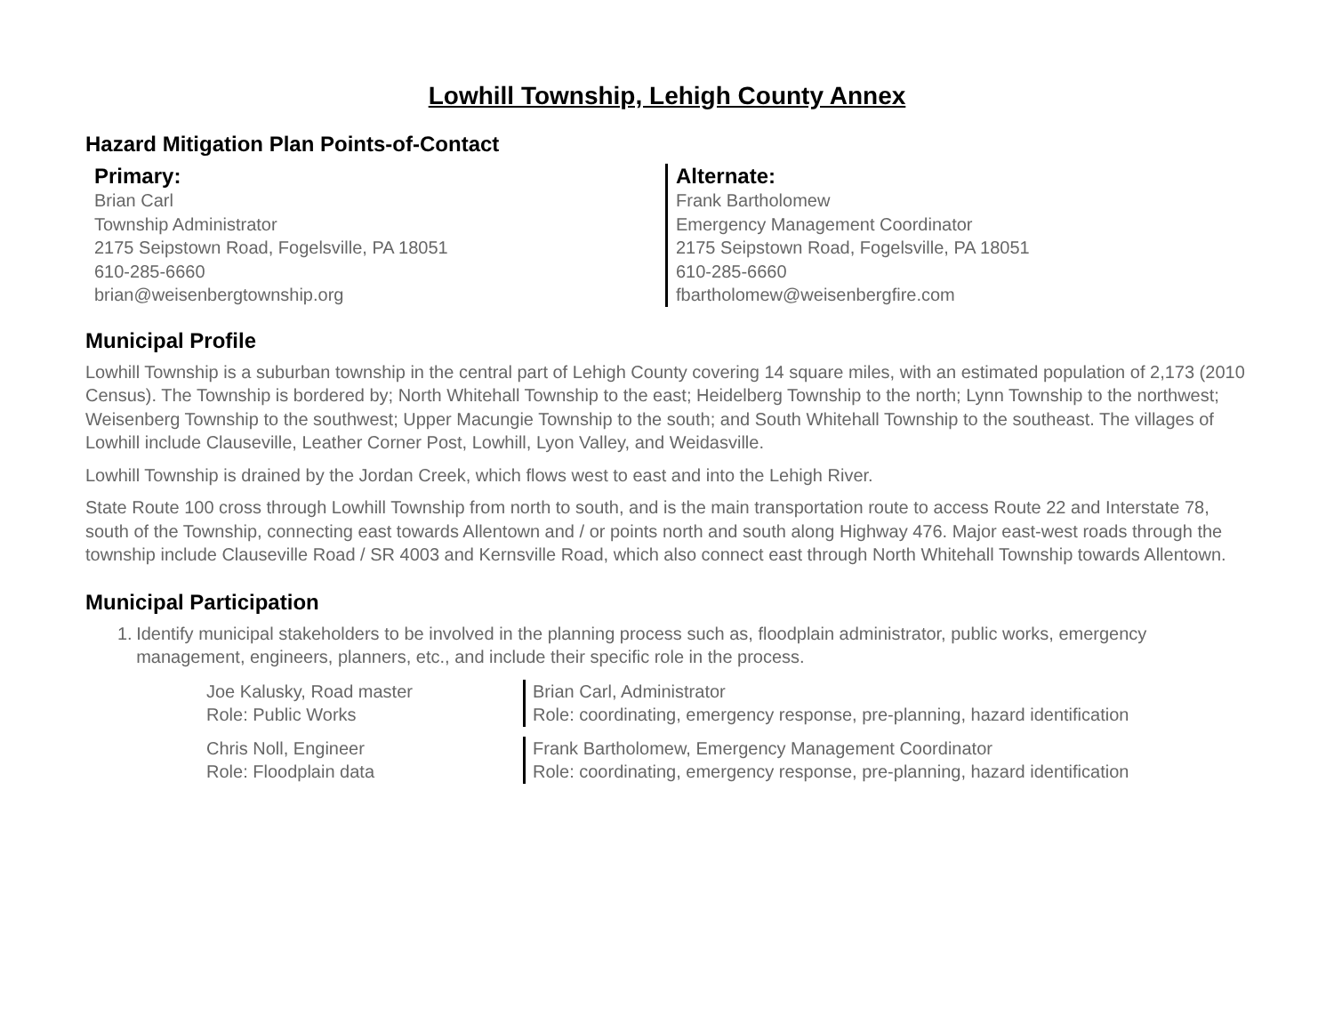Lowhill Township, Lehigh County Annex
Hazard Mitigation Plan Points-of-Contact
Primary:
Brian Carl
Township Administrator
2175 Seipstown Road, Fogelsville, PA 18051
610-285-6660
brian@weisenbergtownship.org
Alternate:
Frank Bartholomew
Emergency Management Coordinator
2175 Seipstown Road, Fogelsville, PA 18051
610-285-6660
fbartholomew@weisenbergfire.com
Municipal Profile
Lowhill Township is a suburban township in the central part of Lehigh County covering 14 square miles, with an estimated population of 2,173 (2010 Census). The Township is bordered by; North Whitehall Township to the east; Heidelberg Township to the north; Lynn Township to the northwest; Weisenberg Township to the southwest; Upper Macungie Township to the south; and South Whitehall Township to the southeast. The villages of Lowhill include Clauseville, Leather Corner Post, Lowhill, Lyon Valley, and Weidasville.
Lowhill Township is drained by the Jordan Creek, which flows west to east and into the Lehigh River.
State Route 100 cross through Lowhill Township from north to south, and is the main transportation route to access Route 22 and Interstate 78, south of the Township, connecting east towards Allentown and / or points north and south along Highway 476. Major east-west roads through the township include Clauseville Road / SR 4003 and Kernsville Road, which also connect east through North Whitehall Township towards Allentown.
Municipal Participation
1. Identify municipal stakeholders to be involved in the planning process such as, floodplain administrator, public works, emergency management, engineers, planners, etc., and include their specific role in the process.
Joe Kalusky, Road master
Role: Public Works
Brian Carl, Administrator
Role: coordinating, emergency response, pre-planning, hazard identification
Chris Noll, Engineer
Role: Floodplain data
Frank Bartholomew, Emergency Management Coordinator
Role: coordinating, emergency response, pre-planning, hazard identification